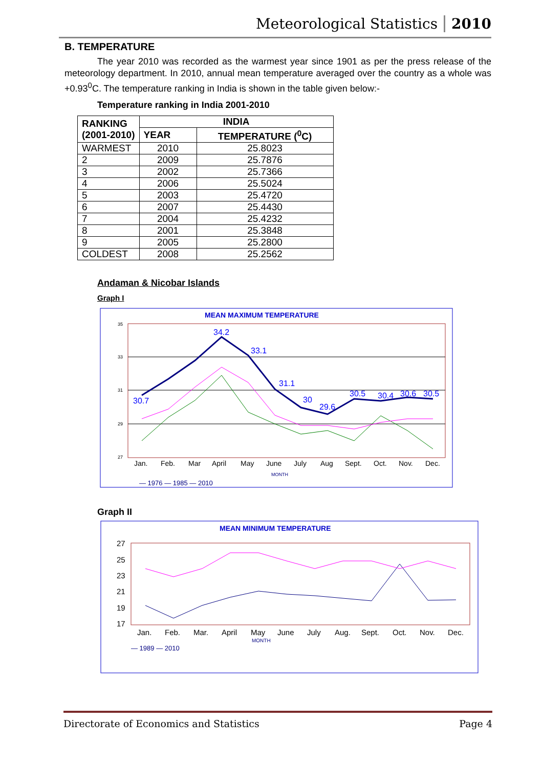Meteorological Statistics 2010
B. TEMPERATURE
The year 2010 was recorded as the warmest year since 1901 as per the press release of the meteorology department. In 2010, annual mean temperature averaged over the country as a whole was +0.93<sup>0</sup>C. The temperature ranking in India is shown in the table given below:-
Temperature ranking in India 2001-2010
| RANKING (2001-2010) | INDIA | |
| --- | --- | --- |
| | YEAR | TEMPERATURE (<sup>0</sup>C) |
| WARMEST | 2010 | 25.8023 |
| 2 | 2009 | 25.7876 |
| 3 | 2002 | 25.7366 |
| 4 | 2006 | 25.5024 |
| 5 | 2003 | 25.4720 |
| 6 | 2007 | 25.4430 |
| 7 | 2004 | 25.4232 |
| 8 | 2001 | 25.3848 |
| 9 | 2005 | 25.2800 |
| COLDEST | 2008 | 25.2562 |
Andaman & Nicobar Islands
Graph I
MEAN MAXIMUM TEMPERATURE
35
33
31
29
27
30.7
34.2
33.1
31.1
30
29.6
30.5
30.4
30.6
30.5
Jan.
Feb.
Mar
April
May
June
July
Aug
Sept.
Oct.
Nov.
Dec.
MONTH
— 1976 — 1985 — 2010
Graph II
MEAN MINIMUM TEMPERATURE
27
25
23
21
19
17
Jan.
Feb.
Mar.
April
May
June
July
Aug.
Sept.
Oct.
Nov.
Dec.
MONTH
— 1989 — 2010
Directorate of Economics and Statistics Page 4